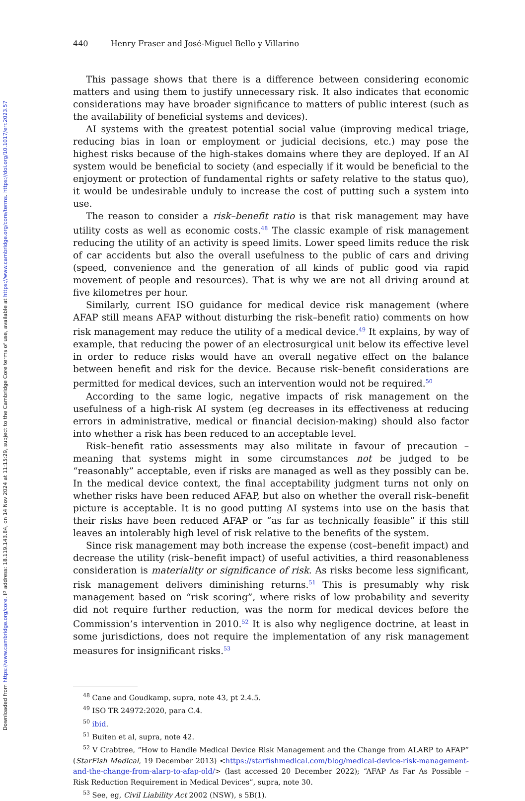Downloaded from https://www.cambridge.org/core. IP address: 18.119.143.84, on 14 Nov 2024 at 11:15:29, subject to the Cambridge Core terms of use, available at https://www.cambridge.org/core/terms. https://doi.org/10.1017/err.2023.57
440 Henry Fraser and José-Miguel Bello y Villarino
This passage shows that there is a difference between considering economic matters and using them to justify unnecessary risk. It also indicates that economic considerations may have broader significance to matters of public interest (such as the availability of beneficial systems and devices).
AI systems with the greatest potential social value (improving medical triage, reducing bias in loan or employment or judicial decisions, etc.) may pose the highest risks because of the high-stakes domains where they are deployed. If an AI system would be beneficial to society (and especially if it would be beneficial to the enjoyment or protection of fundamental rights or safety relative to the status quo), it would be undesirable unduly to increase the cost of putting such a system into use.
The reason to consider a risk–benefit ratio is that risk management may have utility costs as well as economic costs.<sup>48</sup> The classic example of risk management reducing the utility of an activity is speed limits. Lower speed limits reduce the risk of car accidents but also the overall usefulness to the public of cars and driving (speed, convenience and the generation of all kinds of public good via rapid movement of people and resources). That is why we are not all driving around at five kilometres per hour.
Similarly, current ISO guidance for medical device risk management (where AFAP still means AFAP without disturbing the risk–benefit ratio) comments on how risk management may reduce the utility of a medical device.<sup>49</sup> It explains, by way of example, that reducing the power of an electrosurgical unit below its effective level in order to reduce risks would have an overall negative effect on the balance between benefit and risk for the device. Because risk–benefit considerations are permitted for medical devices, such an intervention would not be required.<sup>50</sup>
According to the same logic, negative impacts of risk management on the usefulness of a high-risk AI system (eg decreases in its effectiveness at reducing errors in administrative, medical or financial decision-making) should also factor into whether a risk has been reduced to an acceptable level.
Risk–benefit ratio assessments may also militate in favour of precaution – meaning that systems might in some circumstances not be judged to be “reasonably” acceptable, even if risks are managed as well as they possibly can be. In the medical device context, the final acceptability judgment turns not only on whether risks have been reduced AFAP, but also on whether the overall risk–benefit picture is acceptable. It is no good putting AI systems into use on the basis that their risks have been reduced AFAP or “as far as technically feasible” if this still leaves an intolerably high level of risk relative to the benefits of the system.
Since risk management may both increase the expense (cost–benefit impact) and decrease the utility (risk–benefit impact) of useful activities, a third reasonableness consideration is materiality or significance of risk. As risks become less significant, risk management delivers diminishing returns.<sup>51</sup> This is presumably why risk management based on “risk scoring”, where risks of low probability and severity did not require further reduction, was the norm for medical devices before the Commission’s intervention in 2010.<sup>52</sup> It is also why negligence doctrine, at least in some jurisdictions, does not require the implementation of any risk management measures for insignificant risks.<sup>53</sup>
<sup>48</sup> Cane and Goudkamp, supra, note 43, pt 2.4.5.
<sup>49</sup> ISO TR 24972:2020, para C.4.
<sup>50</sup> ibid.
<sup>51</sup> Buiten et al, supra, note 42.
<sup>52</sup> V Crabtree, “How to Handle Medical Device Risk Management and the Change from ALARP to AFAP” (StarFish Medical, 19 December 2013) <https://starfishmedical.com/blog/medical-device-risk-management-and-the-change-from-alarp-to-afap-old/> (last accessed 20 December 2022); “AFAP As Far As Possible – Risk Reduction Requirement in Medical Devices”, supra, note 30.
<sup>53</sup> See, eg, Civil Liability Act 2002 (NSW), s 5B(1).